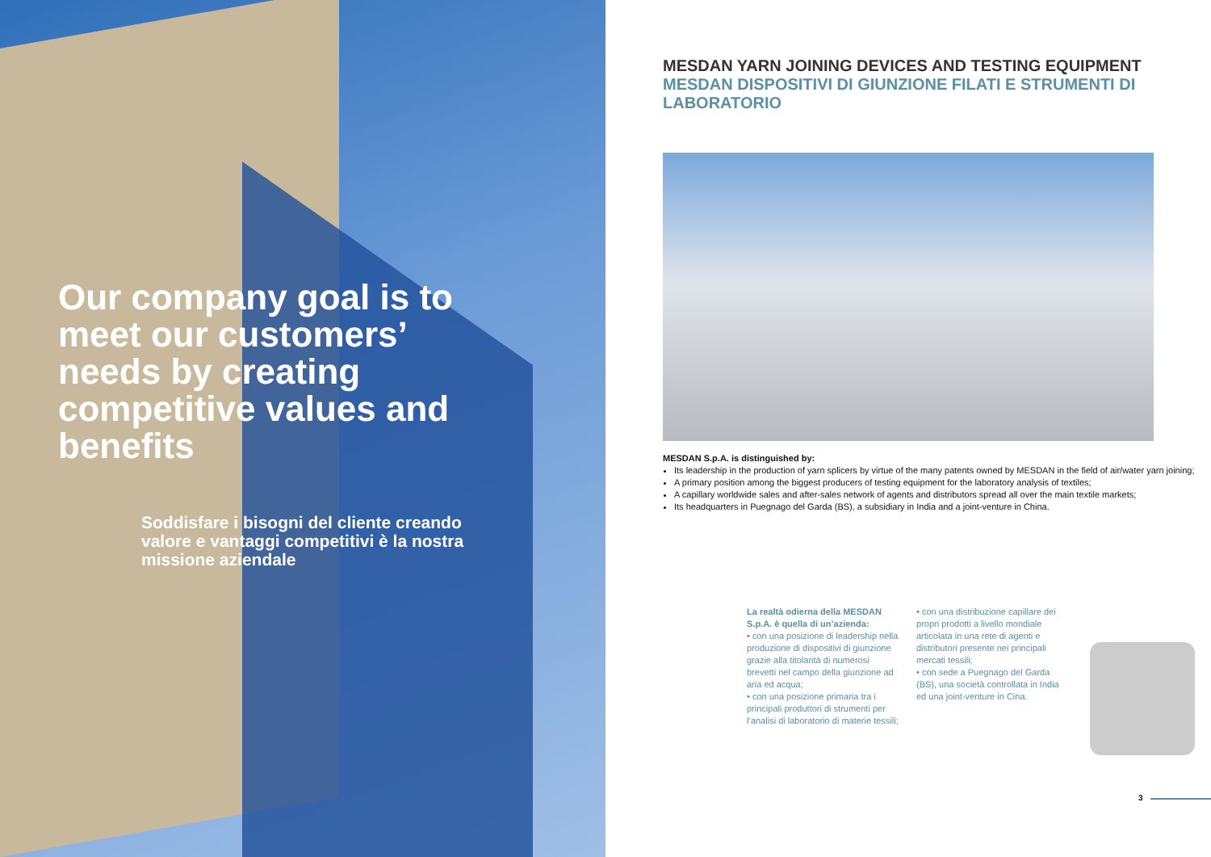Our company goal is to meet our customers’ needs by creating competitive values and benefits
Soddisfare i bisogni del cliente creando valore e vantaggi competitivi è la nostra missione aziendale
MESDAN YARN JOINING DEVICES AND TESTING EQUIPMENT
MESDAN DISPOSITIVI DI GIUNZIONE FILATI E STRUMENTI DI LABORATORIO
MESDAN S.p.A. is distinguished by:
Its leadership in the production of yarn splicers by virtue of the many patents owned by MESDAN in the field of air/water yarn joining;
A primary position among the biggest producers of testing equipment for the laboratory analysis of textiles;
A capillary worldwide sales and after-sales network of agents and distributors spread all over the main textile markets;
Its headquarters in Puegnago del Garda (BS), a subsidiary in India and a joint-venture in China.
La realtà odierna della MESDAN S.p.A. è quella di un’azienda:
• con una posizione di leadership nella produzione di dispositivi di giunzione grazie alla titolarità di numerosi brevetti nel campo della giunzione ad aria ed acqua;
• con una posizione primaria tra i principali produttori di strumenti per l’analisi di laboratorio di materie tessili;
• con una distribuzione capillare dei propri prodotti a livello mondiale articolata in una rete di agenti e distributori presente nei principali mercati tessili;
• con sede a Puegnago del Garda (BS), una società controllata in India ed una joint-venture in Cina.
3